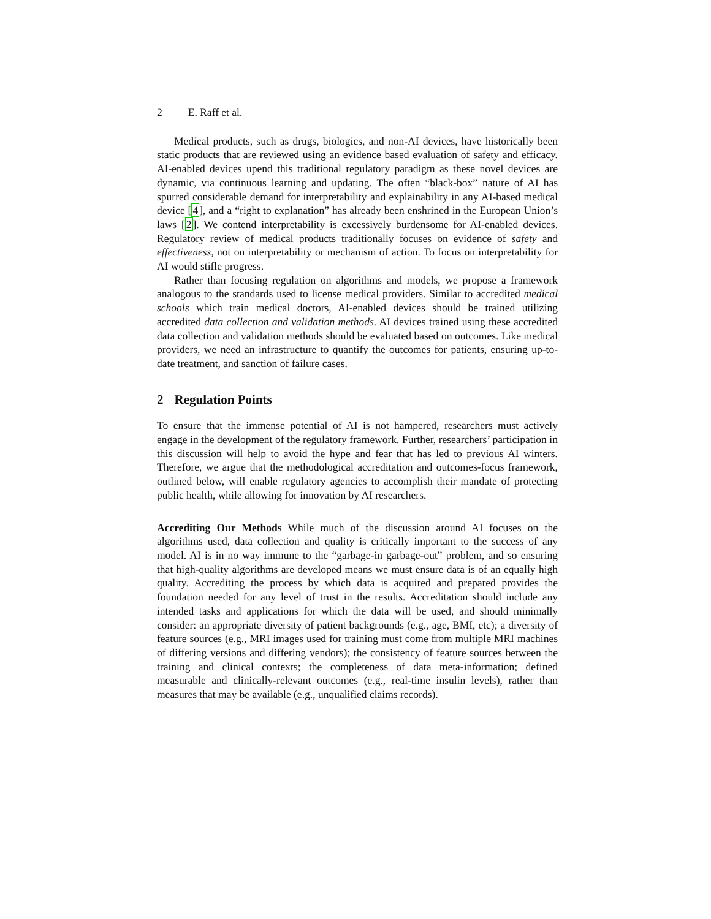2 E. Raff et al.
Medical products, such as drugs, biologics, and non-AI devices, have historically been static products that are reviewed using an evidence based evaluation of safety and efficacy. AI-enabled devices upend this traditional regulatory paradigm as these novel devices are dynamic, via continuous learning and updating. The often “black-box” nature of AI has spurred considerable demand for interpretability and explainability in any AI-based medical device [4], and a “right to explanation” has already been enshrined in the European Union’s laws [2]. We contend interpretability is excessively burdensome for AI-enabled devices. Regulatory review of medical products traditionally focuses on evidence of safety and effectiveness, not on interpretability or mechanism of action. To focus on interpretability for AI would stifle progress.
Rather than focusing regulation on algorithms and models, we propose a framework analogous to the standards used to license medical providers. Similar to accredited medical schools which train medical doctors, AI-enabled devices should be trained utilizing accredited data collection and validation methods. AI devices trained using these accredited data collection and validation methods should be evaluated based on outcomes. Like medical providers, we need an infrastructure to quantify the outcomes for patients, ensuring up-to-date treatment, and sanction of failure cases.
2 Regulation Points
To ensure that the immense potential of AI is not hampered, researchers must actively engage in the development of the regulatory framework. Further, researchers’ participation in this discussion will help to avoid the hype and fear that has led to previous AI winters. Therefore, we argue that the methodological accreditation and outcomes-focus framework, outlined below, will enable regulatory agencies to accomplish their mandate of protecting public health, while allowing for innovation by AI researchers.
Accrediting Our Methods While much of the discussion around AI focuses on the algorithms used, data collection and quality is critically important to the success of any model. AI is in no way immune to the “garbage-in garbage-out” problem, and so ensuring that high-quality algorithms are developed means we must ensure data is of an equally high quality. Accrediting the process by which data is acquired and prepared provides the foundation needed for any level of trust in the results. Accreditation should include any intended tasks and applications for which the data will be used, and should minimally consider: an appropriate diversity of patient backgrounds (e.g., age, BMI, etc); a diversity of feature sources (e.g., MRI images used for training must come from multiple MRI machines of differing versions and differing vendors); the consistency of feature sources between the training and clinical contexts; the completeness of data meta-information; defined measurable and clinically-relevant outcomes (e.g., real-time insulin levels), rather than measures that may be available (e.g., unqualified claims records).